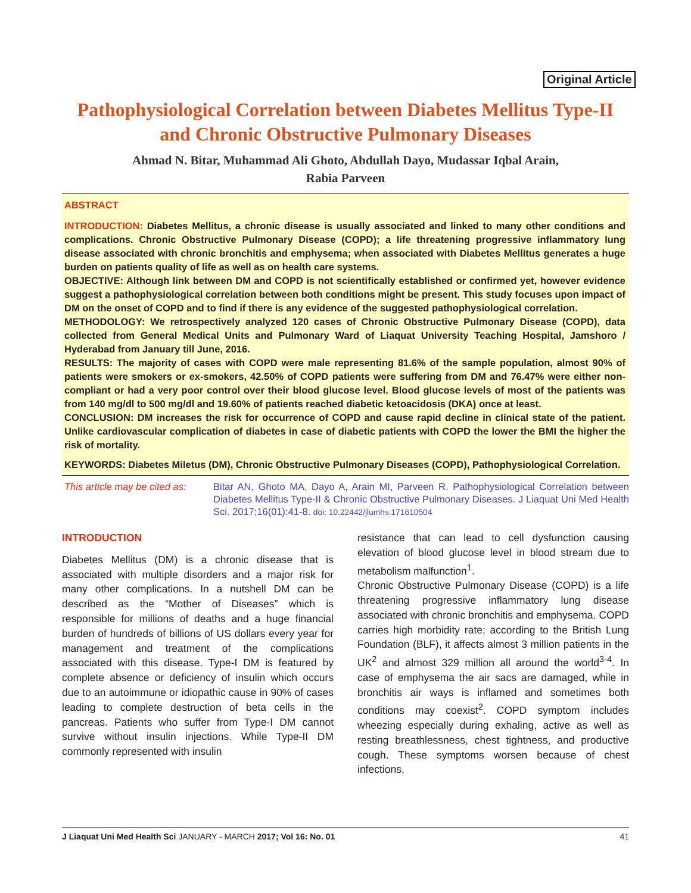Original Article
Pathophysiological Correlation between Diabetes Mellitus Type-II
and Chronic Obstructive Pulmonary Diseases
Ahmad N. Bitar, Muhammad Ali Ghoto, Abdullah Dayo, Mudassar Iqbal Arain,
Rabia Parveen
ABSTRACT
INTRODUCTION: Diabetes Mellitus, a chronic disease is usually associated and linked to many other conditions and complications. Chronic Obstructive Pulmonary Disease (COPD); a life threatening progressive inflammatory lung disease associated with chronic bronchitis and emphysema; when associated with Diabetes Mellitus generates a huge burden on patients quality of life as well as on health care systems.
OBJECTIVE: Although link between DM and COPD is not scientifically established or confirmed yet, however evidence suggest a pathophysiological correlation between both conditions might be present. This study focuses upon impact of DM on the onset of COPD and to find if there is any evidence of the suggested pathophysiological correlation.
METHODOLOGY: We retrospectively analyzed 120 cases of Chronic Obstructive Pulmonary Disease (COPD), data collected from General Medical Units and Pulmonary Ward of Liaquat University Teaching Hospital, Jamshoro / Hyderabad from January till June, 2016.
RESULTS: The majority of cases with COPD were male representing 81.6% of the sample population, almost 90% of patients were smokers or ex-smokers, 42.50% of COPD patients were suffering from DM and 76.47% were either non-compliant or had a very poor control over their blood glucose level. Blood glucose levels of most of the patients was from 140 mg/dl to 500 mg/dl and 19.60% of patients reached diabetic ketoacidosis (DKA) once at least.
CONCLUSION: DM increases the risk for occurrence of COPD and cause rapid decline in clinical state of the patient. Unlike cardiovascular complication of diabetes in case of diabetic patients with COPD the lower the BMI the higher the risk of mortality.
KEYWORDS: Diabetes Miletus (DM), Chronic Obstructive Pulmonary Diseases (COPD), Pathophysiological Correlation.
This article may be cited as:
Bitar AN, Ghoto MA, Dayo A, Arain MI, Parveen R. Pathophysiological Correlation between Diabetes Mellitus Type-II & Chronic Obstructive Pulmonary Diseases. J Liaquat Uni Med Health Sci. 2017;16(01):41-8. doi: 10.22442/jlumhs.171610504
INTRODUCTION
Diabetes Mellitus (DM) is a chronic disease that is associated with multiple disorders and a major risk for many other complications. In a nutshell DM can be described as the “Mother of Diseases” which is responsible for millions of deaths and a huge financial burden of hundreds of billions of US dollars every year for management and treatment of the complications associated with this disease. Type-I DM is featured by complete absence or deficiency of insulin which occurs due to an autoimmune or idiopathic cause in 90% of cases leading to complete destruction of beta cells in the pancreas. Patients who suffer from Type-I DM cannot survive without insulin injections. While Type-II DM commonly represented with insulin
resistance that can lead to cell dysfunction causing elevation of blood glucose level in blood stream due to metabolism malfunction<sup>1</sup>.
Chronic Obstructive Pulmonary Disease (COPD) is a life threatening progressive inflammatory lung disease associated with chronic bronchitis and emphysema. COPD carries high morbidity rate; according to the British Lung Foundation (BLF), it affects almost 3 million patients in the UK<sup>2</sup> and almost 329 million all around the world<sup>3-4</sup>. In case of emphysema the air sacs are damaged, while in bronchitis air ways is inflamed and sometimes both conditions may coexist<sup>2</sup>. COPD symptom includes wheezing especially during exhaling, active as well as resting breathlessness, chest tightness, and productive cough. These symptoms worsen because of chest infections,
J Liaquat Uni Med Health Sci JANUARY - MARCH 2017; Vol 16: No. 01 41